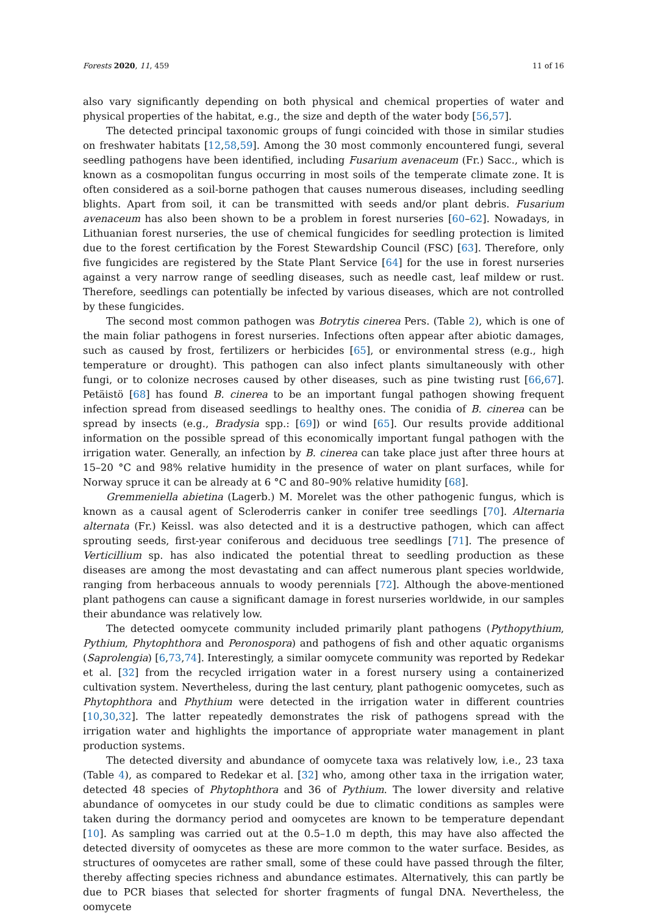Forests 2020, 11, 459 11 of 16
also vary significantly depending on both physical and chemical properties of water and physical properties of the habitat, e.g., the size and depth of the water body [56,57].
The detected principal taxonomic groups of fungi coincided with those in similar studies on freshwater habitats [12,58,59]. Among the 30 most commonly encountered fungi, several seedling pathogens have been identified, including Fusarium avenaceum (Fr.) Sacc., which is known as a cosmopolitan fungus occurring in most soils of the temperate climate zone. It is often considered as a soil-borne pathogen that causes numerous diseases, including seedling blights. Apart from soil, it can be transmitted with seeds and/or plant debris. Fusarium avenaceum has also been shown to be a problem in forest nurseries [60–62]. Nowadays, in Lithuanian forest nurseries, the use of chemical fungicides for seedling protection is limited due to the forest certification by the Forest Stewardship Council (FSC) [63]. Therefore, only five fungicides are registered by the State Plant Service [64] for the use in forest nurseries against a very narrow range of seedling diseases, such as needle cast, leaf mildew or rust. Therefore, seedlings can potentially be infected by various diseases, which are not controlled by these fungicides.
The second most common pathogen was Botrytis cinerea Pers. (Table 2), which is one of the main foliar pathogens in forest nurseries. Infections often appear after abiotic damages, such as caused by frost, fertilizers or herbicides [65], or environmental stress (e.g., high temperature or drought). This pathogen can also infect plants simultaneously with other fungi, or to colonize necroses caused by other diseases, such as pine twisting rust [66,67]. Petäistö [68] has found B. cinerea to be an important fungal pathogen showing frequent infection spread from diseased seedlings to healthy ones. The conidia of B. cinerea can be spread by insects (e.g., Bradysia spp.: [69]) or wind [65]. Our results provide additional information on the possible spread of this economically important fungal pathogen with the irrigation water. Generally, an infection by B. cinerea can take place just after three hours at 15–20 °C and 98% relative humidity in the presence of water on plant surfaces, while for Norway spruce it can be already at 6 °C and 80–90% relative humidity [68].
Gremmeniella abietina (Lagerb.) M. Morelet was the other pathogenic fungus, which is known as a causal agent of Scleroderris canker in conifer tree seedlings [70]. Alternaria alternata (Fr.) Keissl. was also detected and it is a destructive pathogen, which can affect sprouting seeds, first-year coniferous and deciduous tree seedlings [71]. The presence of Verticillium sp. has also indicated the potential threat to seedling production as these diseases are among the most devastating and can affect numerous plant species worldwide, ranging from herbaceous annuals to woody perennials [72]. Although the above-mentioned plant pathogens can cause a significant damage in forest nurseries worldwide, in our samples their abundance was relatively low.
The detected oomycete community included primarily plant pathogens (Pythopythium, Pythium, Phytophthora and Peronospora) and pathogens of fish and other aquatic organisms (Saprolengia) [6,73,74]. Interestingly, a similar oomycete community was reported by Redekar et al. [32] from the recycled irrigation water in a forest nursery using a containerized cultivation system. Nevertheless, during the last century, plant pathogenic oomycetes, such as Phytophthora and Phythium were detected in the irrigation water in different countries [10,30,32]. The latter repeatedly demonstrates the risk of pathogens spread with the irrigation water and highlights the importance of appropriate water management in plant production systems.
The detected diversity and abundance of oomycete taxa was relatively low, i.e., 23 taxa (Table 4), as compared to Redekar et al. [32] who, among other taxa in the irrigation water, detected 48 species of Phytophthora and 36 of Pythium. The lower diversity and relative abundance of oomycetes in our study could be due to climatic conditions as samples were taken during the dormancy period and oomycetes are known to be temperature dependant [10]. As sampling was carried out at the 0.5–1.0 m depth, this may have also affected the detected diversity of oomycetes as these are more common to the water surface. Besides, as structures of oomycetes are rather small, some of these could have passed through the filter, thereby affecting species richness and abundance estimates. Alternatively, this can partly be due to PCR biases that selected for shorter fragments of fungal DNA. Nevertheless, the oomycete